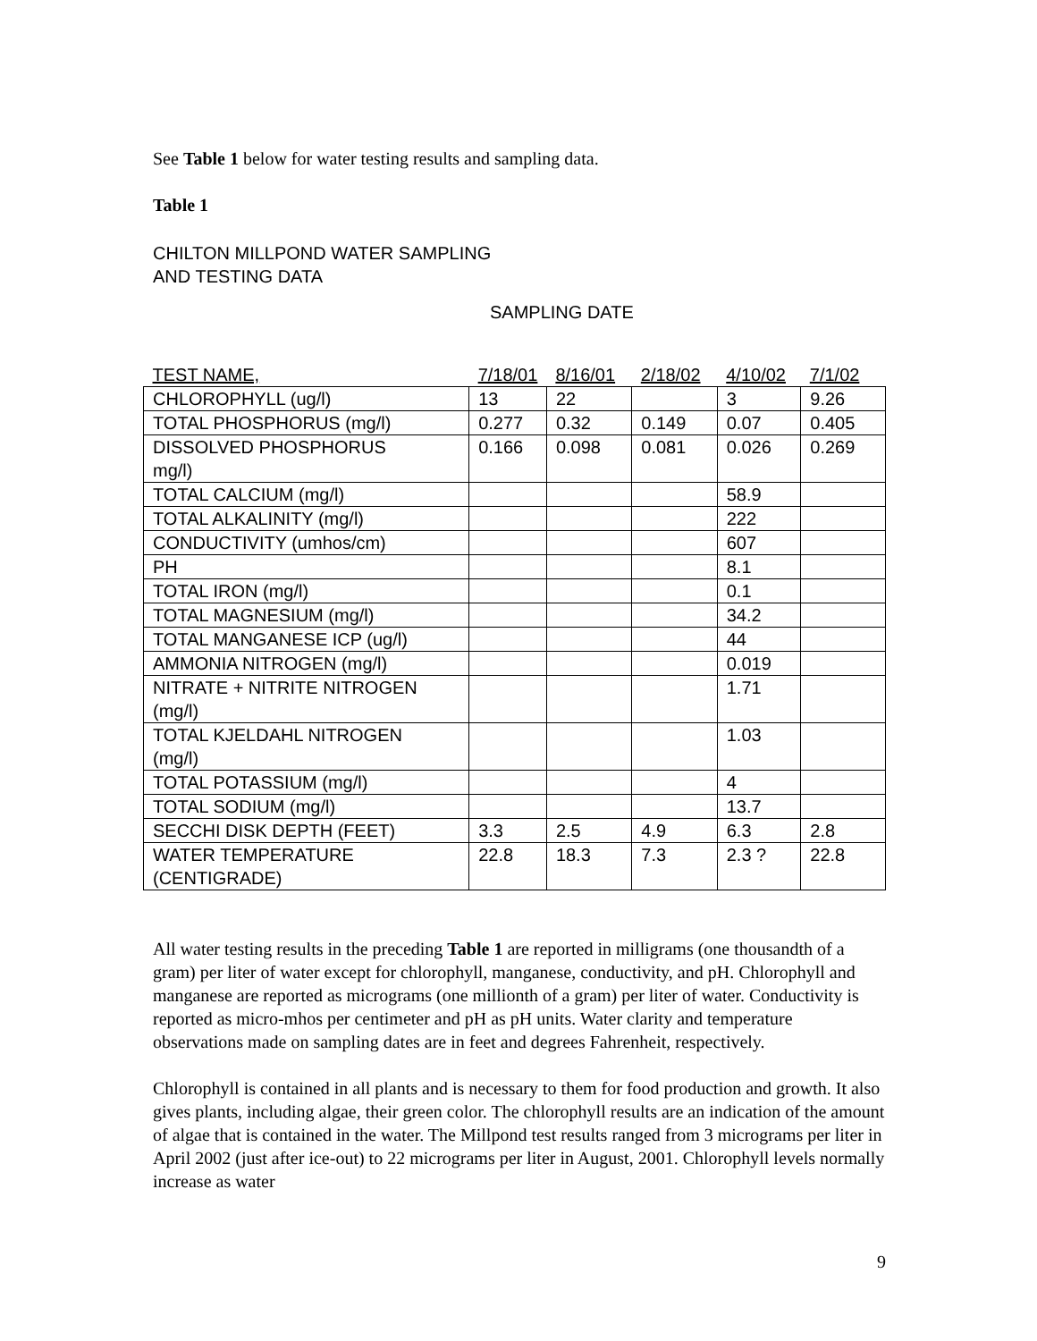See Table 1 below for water testing results and sampling data.
Table 1
CHILTON MILLPOND WATER SAMPLING
AND TESTING DATA
SAMPLING DATE
| TEST NAME, | 7/18/01 | 8/16/01 | 2/18/02 | 4/10/02 | 7/1/02 |
| --- | --- | --- | --- | --- | --- |
| CHLOROPHYLL (ug/l) | 13 | 22 | | 3 | 9.26 |
| TOTAL PHOSPHORUS (mg/l) | 0.277 | 0.32 | 0.149 | 0.07 | 0.405 |
| DISSOLVED PHOSPHORUS mg/l) | 0.166 | 0.098 | 0.081 | 0.026 | 0.269 |
| TOTAL CALCIUM (mg/l) | | | | 58.9 | |
| TOTAL ALKALINITY (mg/l) | | | | 222 | |
| CONDUCTIVITY (umhos/cm) | | | | 607 | |
| PH | | | | 8.1 | |
| TOTAL IRON (mg/l) | | | | 0.1 | |
| TOTAL MAGNESIUM (mg/l) | | | | 34.2 | |
| TOTAL MANGANESE ICP (ug/l) | | | | 44 | |
| AMMONIA NITROGEN (mg/l) | | | | 0.019 | |
| NITRATE + NITRITE NITROGEN (mg/l) | | | | 1.71 | |
| TOTAL KJELDAHL NITROGEN (mg/l) | | | | 1.03 | |
| TOTAL POTASSIUM (mg/l) | | | | 4 | |
| TOTAL SODIUM (mg/l) | | | | 13.7 | |
| SECCHI DISK DEPTH (FEET) | 3.3 | 2.5 | 4.9 | 6.3 | 2.8 |
| WATER TEMPERATURE (CENTIGRADE) | 22.8 | 18.3 | 7.3 | 2.3 ? | 22.8 |
All water testing results in the preceding Table 1 are reported in milligrams (one thousandth of a gram) per liter of water except for chlorophyll, manganese, conductivity, and pH. Chlorophyll and manganese are reported as micrograms (one millionth of a gram) per liter of water. Conductivity is reported as micro-mhos per centimeter and pH as pH units. Water clarity and temperature observations made on sampling dates are in feet and degrees Fahrenheit, respectively.
Chlorophyll is contained in all plants and is necessary to them for food production and growth. It also gives plants, including algae, their green color. The chlorophyll results are an indication of the amount of algae that is contained in the water. The Millpond test results ranged from 3 micrograms per liter in April 2002 (just after ice-out) to 22 micrograms per liter in August, 2001. Chlorophyll levels normally increase as water
9